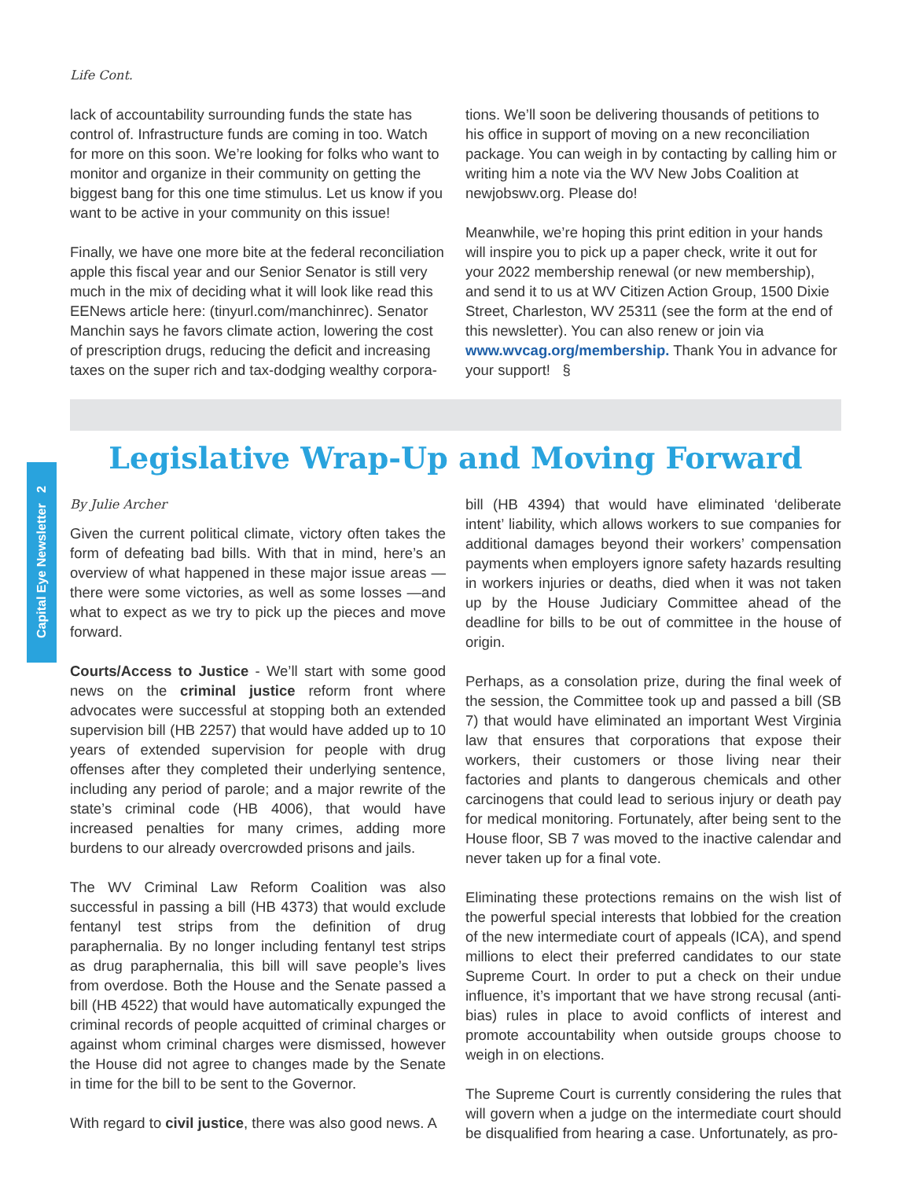Capital Eye Newsletter 2
Life Cont.
lack of accountability surrounding funds the state has control of. Infrastructure funds are coming in too. Watch for more on this soon. We’re looking for folks who want to monitor and organize in their community on getting the biggest bang for this one time stimulus. Let us know if you want to be active in your community on this issue!
Finally, we have one more bite at the federal reconciliation apple this fiscal year and our Senior Senator is still very much in the mix of deciding what it will look like read this EENews article here: (tinyurl.com/manchinrec). Senator Manchin says he favors climate action, lowering the cost of prescription drugs, reducing the deficit and increasing taxes on the super rich and tax-dodging wealthy corpora-
tions. We’ll soon be delivering thousands of petitions to his office in support of moving on a new reconciliation package. You can weigh in by contacting by calling him or writing him a note via the WV New Jobs Coalition at newjobswv.org. Please do!
Meanwhile, we’re hoping this print edition in your hands will inspire you to pick up a paper check, write it out for your 2022 membership renewal (or new membership), and send it to us at WV Citizen Action Group, 1500 Dixie Street, Charleston, WV 25311 (see the form at the end of this newsletter). You can also renew or join via www.wvcag.org/membership. Thank You in advance for your support! §
Legislative Wrap-Up and Moving Forward
By Julie Archer
Given the current political climate, victory often takes the form of defeating bad bills. With that in mind, here’s an overview of what happened in these major issue areas — there were some victories, as well as some losses —and what to expect as we try to pick up the pieces and move forward.
Courts/Access to Justice - We’ll start with some good news on the criminal justice reform front where advocates were successful at stopping both an extended supervision bill (HB 2257) that would have added up to 10 years of extended supervision for people with drug offenses after they completed their underlying sentence, including any period of parole; and a major rewrite of the state’s criminal code (HB 4006), that would have increased penalties for many crimes, adding more burdens to our already overcrowded prisons and jails.
The WV Criminal Law Reform Coalition was also successful in passing a bill (HB 4373) that would exclude fentanyl test strips from the definition of drug paraphernalia. By no longer including fentanyl test strips as drug paraphernalia, this bill will save people’s lives from overdose. Both the House and the Senate passed a bill (HB 4522) that would have automatically expunged the criminal records of people acquitted of criminal charges or against whom criminal charges were dismissed, however the House did not agree to changes made by the Senate in time for the bill to be sent to the Governor.
With regard to civil justice, there was also good news. A
bill (HB 4394) that would have eliminated ‘deliberate intent’ liability, which allows workers to sue companies for additional damages beyond their workers’ compensation payments when employers ignore safety hazards resulting in workers injuries or deaths, died when it was not taken up by the House Judiciary Committee ahead of the deadline for bills to be out of committee in the house of origin.
Perhaps, as a consolation prize, during the final week of the session, the Committee took up and passed a bill (SB 7) that would have eliminated an important West Virginia law that ensures that corporations that expose their workers, their customers or those living near their factories and plants to dangerous chemicals and other carcinogens that could lead to serious injury or death pay for medical monitoring. Fortunately, after being sent to the House floor, SB 7 was moved to the inactive calendar and never taken up for a final vote.
Eliminating these protections remains on the wish list of the powerful special interests that lobbied for the creation of the new intermediate court of appeals (ICA), and spend millions to elect their preferred candidates to our state Supreme Court. In order to put a check on their undue influence, it’s important that we have strong recusal (anti-bias) rules in place to avoid conflicts of interest and promote accountability when outside groups choose to weigh in on elections.
The Supreme Court is currently considering the rules that will govern when a judge on the intermediate court should be disqualified from hearing a case. Unfortunately, as pro-